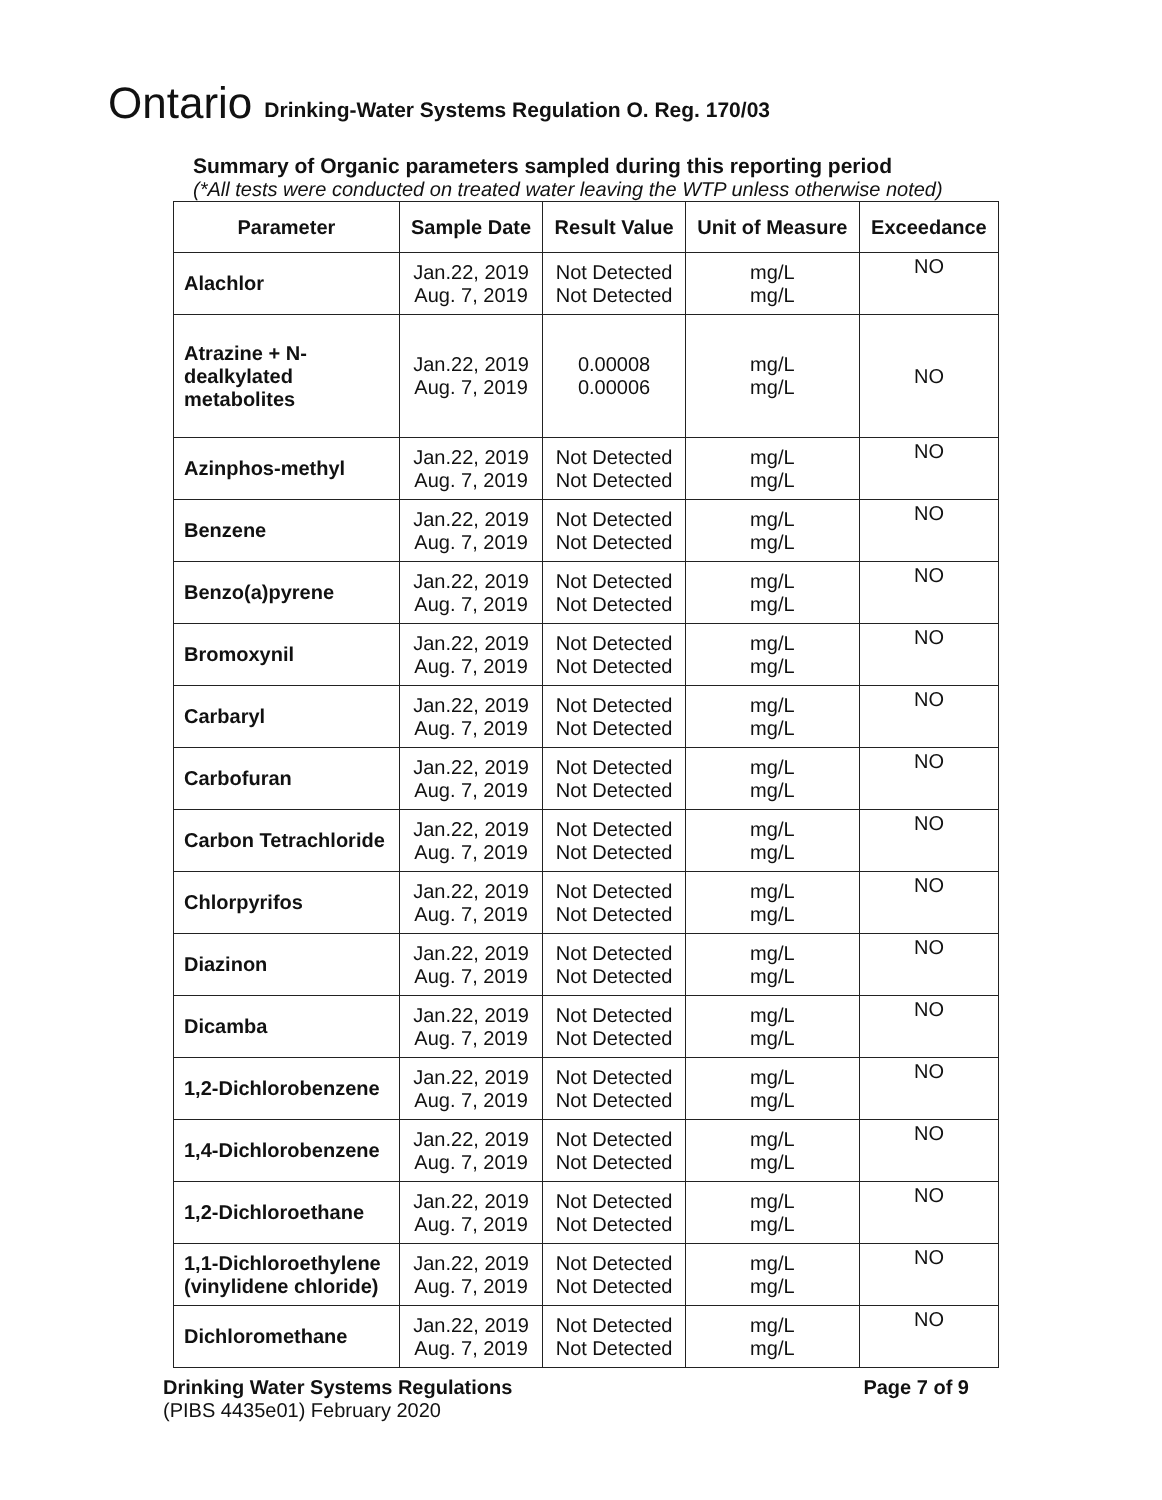Ontario Drinking-Water Systems Regulation O. Reg. 170/03
Summary of Organic parameters sampled during this reporting period
(*All tests were conducted on treated water leaving the WTP unless otherwise noted)
| Parameter | Sample Date | Result Value | Unit of Measure | Exceedance |
| --- | --- | --- | --- | --- |
| Alachlor | Jan.22, 2019 Aug. 7, 2019 | Not Detected Not Detected | mg/L mg/L | NO |
| Atrazine + N- dealkylated metabolites | Jan.22, 2019 Aug. 7, 2019 | 0.00008 0.00006 | mg/L mg/L | NO |
| Azinphos-methyl | Jan.22, 2019 Aug. 7, 2019 | Not Detected Not Detected | mg/L mg/L | NO |
| Benzene | Jan.22, 2019 Aug. 7, 2019 | Not Detected Not Detected | mg/L mg/L | NO |
| Benzo(a)pyrene | Jan.22, 2019 Aug. 7, 2019 | Not Detected Not Detected | mg/L mg/L | NO |
| Bromoxynil | Jan.22, 2019 Aug. 7, 2019 | Not Detected Not Detected | mg/L mg/L | NO |
| Carbaryl | Jan.22, 2019 Aug. 7, 2019 | Not Detected Not Detected | mg/L mg/L | NO |
| Carbofuran | Jan.22, 2019 Aug. 7, 2019 | Not Detected Not Detected | mg/L mg/L | NO |
| Carbon Tetrachloride | Jan.22, 2019 Aug. 7, 2019 | Not Detected Not Detected | mg/L mg/L | NO |
| Chlorpyrifos | Jan.22, 2019 Aug. 7, 2019 | Not Detected Not Detected | mg/L mg/L | NO |
| Diazinon | Jan.22, 2019 Aug. 7, 2019 | Not Detected Not Detected | mg/L mg/L | NO |
| Dicamba | Jan.22, 2019 Aug. 7, 2019 | Not Detected Not Detected | mg/L mg/L | NO |
| 1,2-Dichlorobenzene | Jan.22, 2019 Aug. 7, 2019 | Not Detected Not Detected | mg/L mg/L | NO |
| 1,4-Dichlorobenzene | Jan.22, 2019 Aug. 7, 2019 | Not Detected Not Detected | mg/L mg/L | NO |
| 1,2-Dichloroethane | Jan.22, 2019 Aug. 7, 2019 | Not Detected Not Detected | mg/L mg/L | NO |
| 1,1-Dichloroethylene (vinylidene chloride) | Jan.22, 2019 Aug. 7, 2019 | Not Detected Not Detected | mg/L mg/L | NO |
| Dichloromethane | Jan.22, 2019 Aug. 7, 2019 | Not Detected Not Detected | mg/L mg/L | NO |
Drinking Water Systems Regulations
(PIBS 4435e01) February 2020
Page 7 of 9